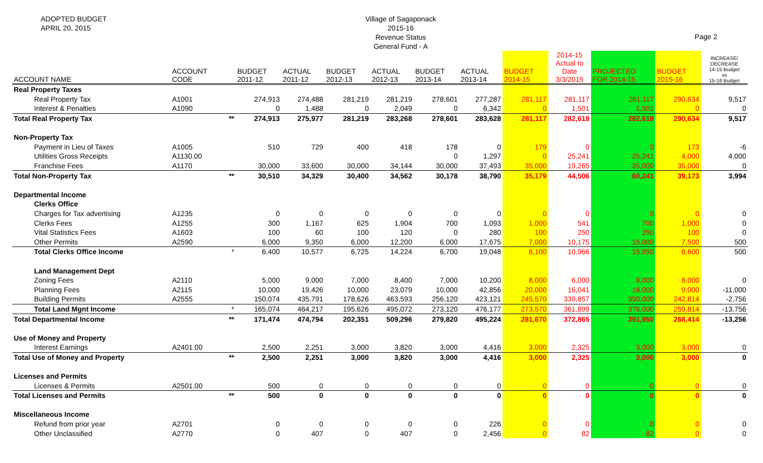ADOPTED BUDGET
APRIL 20, 2015
Village of Sagaponack
2015-16
Revenue Status
General Fund - A
Page 2
| ACCOUNT NAME | ACCOUNT CODE | | BUDGET 2011-12 | ACTUAL 2011-12 | BUDGET 2012-13 | ACTUAL 2012-13 | BUDGET 2013-14 | ACTUAL 2013-14 | BUDGET 2014-15 | 2014-15 Actual to Date 3/3/2015 | PROJECTED FOR 2014-15 | BUDGET 2015-16 | INCREASE/ DECREASE 14-15 Budget vs 15-16 Budget |
| --- | --- | --- | --- | --- | --- | --- | --- | --- | --- | --- | --- | --- | --- |
| Real Property Taxes | | | | | | | | | | | | | |
| Real Property Tax | A1001 | | 274,913 | 274,488 | 281,219 | 281,219 | 278,601 | 277,287 | 281,117 | 281,117 | 281,117 | 290,634 | 9,517 |
| Interest & Penalties | A1090 | | 0 | 1,488 | 0 | 2,049 | 0 | 6,342 | 0 | 1,501 | 1,501 | 0 | 0 |
| Total Real Property Tax | | ** | 274,913 | 275,977 | 281,219 | 283,268 | 278,601 | 283,628 | 281,117 | 282,618 | 282,618 | 290,634 | 9,517 |
| Non-Property Tax | | | | | | | | | | | | | |
| Payment in Lieu of Taxes | A1005 | | 510 | 729 | 400 | 418 | 178 | 0 | 179 | 0 | 0 | 173 | -6 |
| Utilities Gross Receipts | A1130.00 | | | | | | 0 | 1,297 | 0 | 25,241 | 25,241 | 4,000 | 4,000 |
| Franchise Fees | A1170 | | 30,000 | 33,600 | 30,000 | 34,144 | 30,000 | 37,493 | 35,000 | 19,265 | 35,000 | 35,000 | 0 |
| Total Non-Property Tax | | ** | 30,510 | 34,329 | 30,400 | 34,562 | 30,178 | 38,790 | 35,179 | 44,506 | 60,241 | 39,173 | 3,994 |
| Departmental Income | | | | | | | | | | | | | |
| Clerks Office | | | | | | | | | | | | | |
| Charges for Tax advertising | A1235 | | 0 | 0 | 0 | 0 | 0 | 0 | 0 | 0 | 0 | 0 | 0 |
| Clerks Fees | A1255 | | 300 | 1,167 | 625 | 1,904 | 700 | 1,093 | 1,000 | 541 | 700 | 1,000 | 0 |
| Vital Statistics Fees | A1603 | | 100 | 60 | 100 | 120 | 0 | 280 | 100 | 250 | 250 | 100 | 0 |
| Other Permits | A2590 | | 6,000 | 9,350 | 6,000 | 12,200 | 6,000 | 17,675 | 7,000 | 10,175 | 15,000 | 7,500 | 500 |
| Total Clerks Office Income | | * | 6,400 | 10,577 | 6,725 | 14,224 | 6,700 | 19,048 | 8,100 | 10,966 | 15,950 | 8,600 | 500 |
| Land Management Dept | | | | | | | | | | | | | |
| Zoning Fees | A2110 | | 5,000 | 9,000 | 7,000 | 8,400 | 7,000 | 10,200 | 8,000 | 6,000 | 8,000 | 8,000 | 0 |
| Planning Fees | A2115 | | 10,000 | 19,426 | 10,000 | 23,079 | 10,000 | 42,856 | 20,000 | 16,041 | 18,000 | 9,000 | -11,000 |
| Building Permits | A2555 | | 150,074 | 435,791 | 178,626 | 463,593 | 256,120 | 423,121 | 245,570 | 339,857 | 350,000 | 242,814 | -2,756 |
| Total Land Mgnt Income | | * | 165,074 | 464,217 | 195,626 | 495,072 | 273,120 | 476,177 | 273,570 | 361,899 | 376,000 | 259,814 | -13,756 |
| Total Departmental Income | | ** | 171,474 | 474,794 | 202,351 | 509,296 | 279,820 | 495,224 | 281,670 | 372,865 | 391,950 | 268,414 | -13,256 |
| Use of Money and Property | | | | | | | | | | | | | |
| Interest Earnings | A2401.00 | | 2,500 | 2,251 | 3,000 | 3,820 | 3,000 | 4,416 | 3,000 | 2,325 | 3,000 | 3,000 | 0 |
| Total Use of Money and Property | | ** | 2,500 | 2,251 | 3,000 | 3,820 | 3,000 | 4,416 | 3,000 | 2,325 | 3,000 | 3,000 | 0 |
| Licenses and Permits | | | | | | | | | | | | | |
| Licenses & Permits | A2501.00 | | 500 | 0 | 0 | 0 | 0 | 0 | 0 | 0 | 0 | 0 | 0 |
| Total Licenses and Permits | | ** | 500 | 0 | 0 | 0 | 0 | 0 | 0 | 0 | 0 | 0 | 0 |
| Miscellaneous Income | | | | | | | | | | | | | |
| Refund from prior year | A2701 | | 0 | 0 | 0 | 0 | 0 | 226 | 0 | 0 | 0 | 0 | 0 |
| Other Unclassified | A2770 | | 0 | 407 | 0 | 407 | 0 | 2,456 | 0 | 82 | 82 | 0 | 0 |